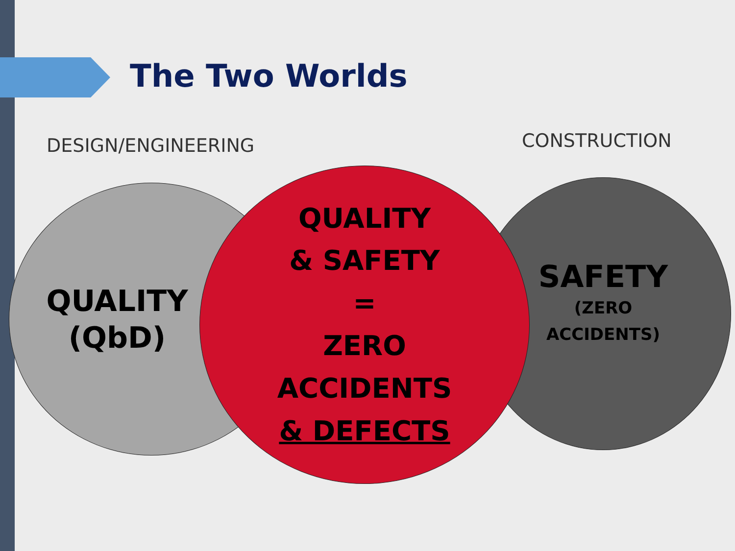The Two Worlds
DESIGN/ENGINEERING CONSTRUCTION
QUALITY
(QbD)
SAFETY
(ZERO
ACCIDENTS)
QUALITY
& SAFETY
=
ZERO
ACCIDENTS
& DEFECTS